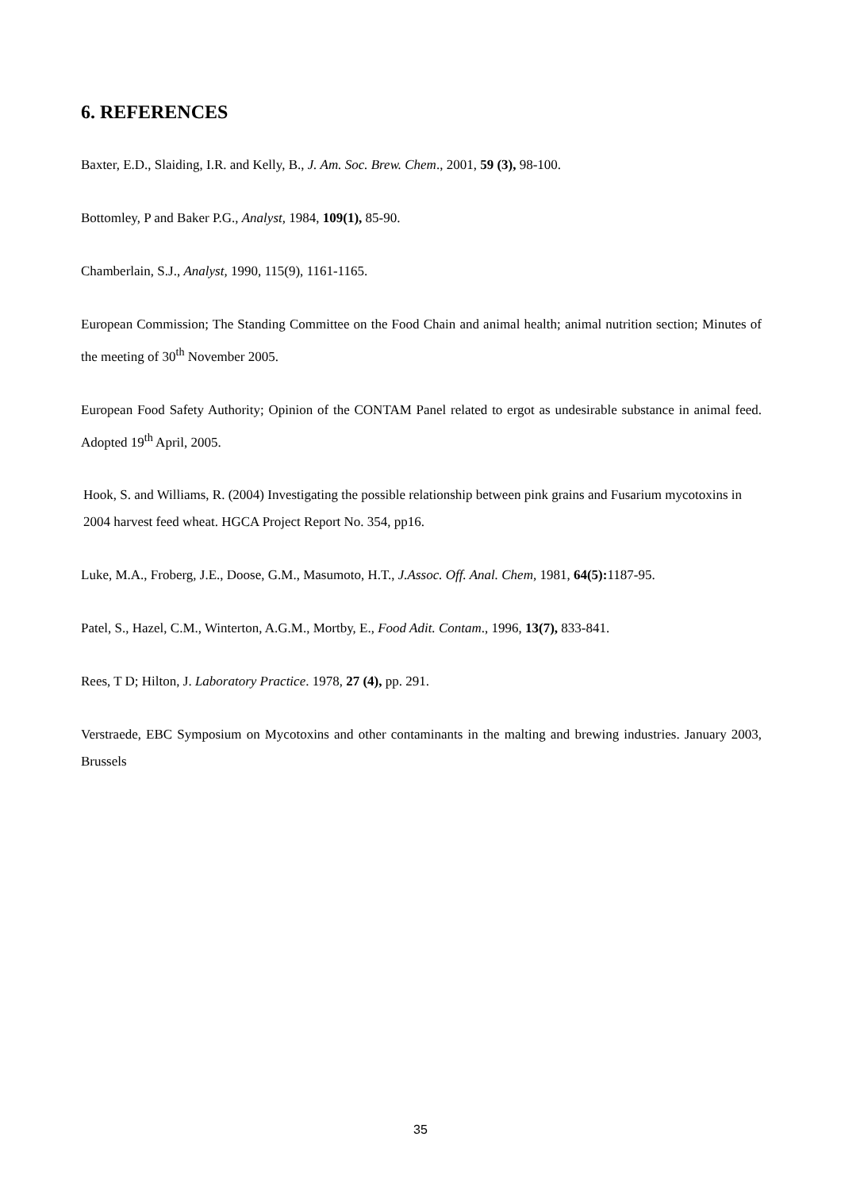6. REFERENCES
Baxter, E.D., Slaiding, I.R. and Kelly, B., J. Am. Soc. Brew. Chem., 2001, 59 (3), 98-100.
Bottomley, P and Baker P.G., Analyst, 1984, 109(1), 85-90.
Chamberlain, S.J., Analyst, 1990, 115(9), 1161-1165.
European Commission; The Standing Committee on the Food Chain and animal health; animal nutrition section; Minutes of the meeting of 30<sup>th</sup> November 2005.
European Food Safety Authority; Opinion of the CONTAM Panel related to ergot as undesirable substance in animal feed. Adopted 19<sup>th</sup> April, 2005.
Hook, S. and Williams, R. (2004) Investigating the possible relationship between pink grains and Fusarium mycotoxins in 2004 harvest feed wheat. HGCA Project Report No. 354, pp16.
Luke, M.A., Froberg, J.E., Doose, G.M., Masumoto, H.T., J.Assoc. Off. Anal. Chem, 1981, 64(5): 1187-95.
Patel, S., Hazel, C.M., Winterton, A.G.M., Mortby, E., Food Adit. Contam., 1996, 13(7), 833-841.
Rees, T D; Hilton, J. Laboratory Practice. 1978, 27 (4), pp. 291.
Verstraede, EBC Symposium on Mycotoxins and other contaminants in the malting and brewing industries. January 2003, Brussels
35